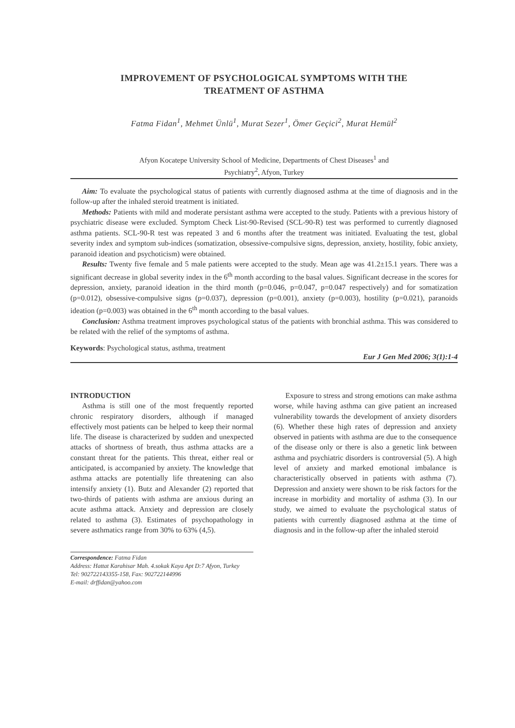IMPROVEMENT OF PSYCHOLOGICAL SYMPTOMS WITH THE
TREATMENT OF ASTHMA
Fatma Fidan<sup>1</sup>, Mehmet Ünlü<sup>1</sup>, Murat Sezer<sup>1</sup>, Ömer Geçici<sup>2</sup>, Murat Hemül<sup>2</sup>
Afyon Kocatepe University School of Medicine, Departments of Chest Diseases<sup>1</sup> and
Psychiatry<sup>2</sup>, Afyon, Turkey
Aim: To evaluate the psychological status of patients with currently diagnosed asthma at the time of diagnosis and in the follow-up after the inhaled steroid treatment is initiated.
Methods: Patients with mild and moderate persistant asthma were accepted to the study. Patients with a previous history of psychiatric disease were excluded. Symptom Check List-90-Revised (SCL-90-R) test was performed to currently diagnosed asthma patients. SCL-90-R test was repeated 3 and 6 months after the treatment was initiated. Evaluating the test, global severity index and symptom sub-indices (somatization, obsessive-compulsive signs, depression, anxiety, hostility, fobic anxiety, paranoid ideation and psychoticism) were obtained.
Results: Twenty five female and 5 male patients were accepted to the study. Mean age was 41.2±15.1 years. There was a significant decrease in global severity index in the 6<sup>th</sup> month according to the basal values. Significant decrease in the scores for depression, anxiety, paranoid ideation in the third month (p=0.046, p=0.047, p=0.047 respectively) and for somatization (p=0.012), obsessive-compulsive signs (p=0.037), depression (p=0.001), anxiety (p=0.003), hostility (p=0.021), paranoids ideation (p=0.003) was obtained in the 6<sup>th</sup> month according to the basal values.
Conclusion: Asthma treatment improves psychological status of the patients with bronchial asthma. This was considered to be related with the relief of the symptoms of asthma.
Keywords: Psychological status, asthma, treatment
Eur J Gen Med 2006; 3(1):1-4
INTRODUCTION
Asthma is still one of the most frequently reported chronic respiratory disorders, although if managed effectively most patients can be helped to keep their normal life. The disease is characterized by sudden and unexpected attacks of shortness of breath, thus asthma attacks are a constant threat for the patients. This threat, either real or anticipated, is accompanied by anxiety. The knowledge that asthma attacks are potentially life threatening can also intensify anxiety (1). Butz and Alexander (2) reported that two-thirds of patients with asthma are anxious during an acute asthma attack. Anxiety and depression are closely related to asthma (3). Estimates of psychopathology in severe asthmatics range from 30% to 63% (4,5).
Correspondence: Fatma Fidan
Address: Hattat Karahisar Mah. 4.sokak Kaya Apt D:7 Afyon, Turkey
Tel: 902722143355-158, Fax: 902722144996
E-mail: drffidan@yahoo.com
Exposure to stress and strong emotions can make asthma worse, while having asthma can give patient an increased vulnerability towards the development of anxiety disorders (6). Whether these high rates of depression and anxiety observed in patients with asthma are due to the consequence of the disease only or there is also a genetic link between asthma and psychiatric disorders is controversial (5). A high level of anxiety and marked emotional imbalance is characteristically observed in patients with asthma (7). Depression and anxiety were shown to be risk factors for the increase in morbidity and mortality of asthma (3). In our study, we aimed to evaluate the psychological status of patients with currently diagnosed asthma at the time of diagnosis and in the follow-up after the inhaled steroid